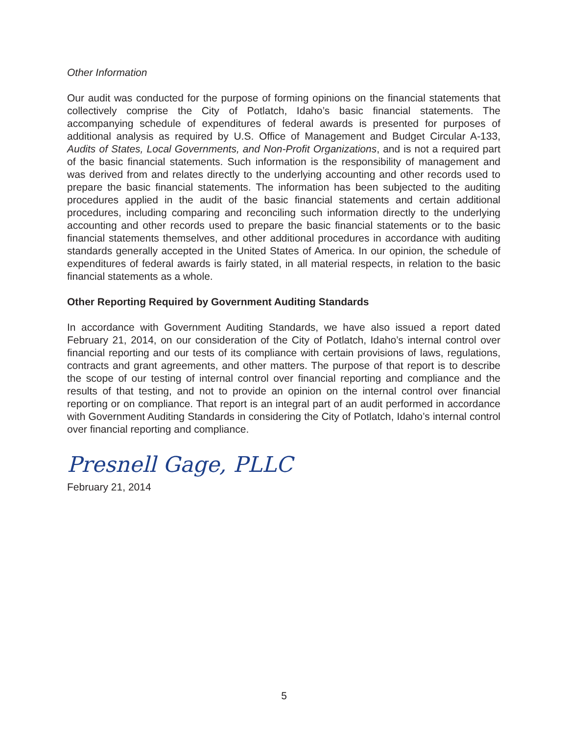Other Information
Our audit was conducted for the purpose of forming opinions on the financial statements that collectively comprise the City of Potlatch, Idaho’s basic financial statements. The accompanying schedule of expenditures of federal awards is presented for purposes of additional analysis as required by U.S. Office of Management and Budget Circular A-133, Audits of States, Local Governments, and Non-Profit Organizations, and is not a required part of the basic financial statements. Such information is the responsibility of management and was derived from and relates directly to the underlying accounting and other records used to prepare the basic financial statements. The information has been subjected to the auditing procedures applied in the audit of the basic financial statements and certain additional procedures, including comparing and reconciling such information directly to the underlying accounting and other records used to prepare the basic financial statements or to the basic financial statements themselves, and other additional procedures in accordance with auditing standards generally accepted in the United States of America. In our opinion, the schedule of expenditures of federal awards is fairly stated, in all material respects, in relation to the basic financial statements as a whole.
Other Reporting Required by Government Auditing Standards
In accordance with Government Auditing Standards, we have also issued a report dated February 21, 2014, on our consideration of the City of Potlatch, Idaho’s internal control over financial reporting and our tests of its compliance with certain provisions of laws, regulations, contracts and grant agreements, and other matters. The purpose of that report is to describe the scope of our testing of internal control over financial reporting and compliance and the results of that testing, and not to provide an opinion on the internal control over financial reporting or on compliance. That report is an integral part of an audit performed in accordance with Government Auditing Standards in considering the City of Potlatch, Idaho’s internal control over financial reporting and compliance.
Presnell Gage, PLLC
February 21, 2014
5